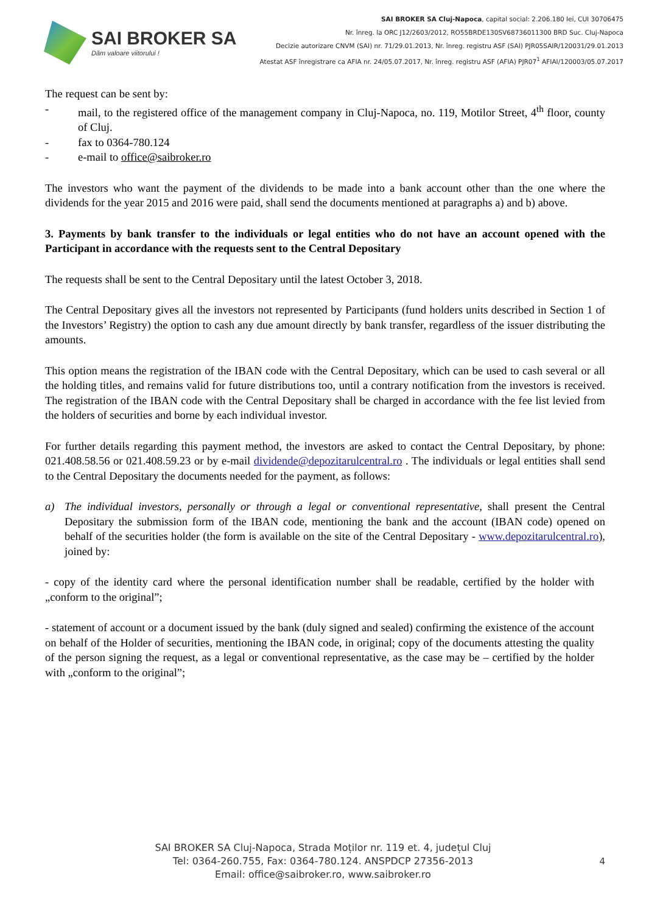SAI BROKER SA
Dăm valoare viitorului !
SAI BROKER SA Cluj-Napoca, capital social: 2.206.180 lei, CUI 30706475
Nr. înreg. la ORC J12/2603/2012, RO55BRDE130SV68736011300 BRD Suc. Cluj-Napoca
Decizie autorizare CNVM (SAI) nr. 71/29.01.2013, Nr. înreg. registru ASF (SAI) PJR05SAIR/120031/29.01.2013
Atestat ASF înregistrare ca AFIA nr. 24/05.07.2017, Nr. înreg. registru ASF (AFIA) PJR07<sup>1</sup> AFIAI/120003/05.07.2017
The request can be sent by:
- mail, to the registered office of the management company in Cluj-Napoca, no. 119, Motilor Street, 4<sup>th</sup> floor, county of Cluj.
- fax to 0364-780.124
- e-mail to office@saibroker.ro
The investors who want the payment of the dividends to be made into a bank account other than the one where the dividends for the year 2015 and 2016 were paid, shall send the documents mentioned at paragraphs a) and b) above.
3. Payments by bank transfer to the individuals or legal entities who do not have an account opened with the Participant in accordance with the requests sent to the Central Depositary
The requests shall be sent to the Central Depositary until the latest October 3, 2018.
The Central Depositary gives all the investors not represented by Participants (fund holders units described in Section 1 of the Investors’ Registry) the option to cash any due amount directly by bank transfer, regardless of the issuer distributing the amounts.
This option means the registration of the IBAN code with the Central Depositary, which can be used to cash several or all the holding titles, and remains valid for future distributions too, until a contrary notification from the investors is received. The registration of the IBAN code with the Central Depositary shall be charged in accordance with the fee list levied from the holders of securities and borne by each individual investor.
For further details regarding this payment method, the investors are asked to contact the Central Depositary, by phone: 021.408.58.56 or 021.408.59.23 or by e-mail dividende@depozitarulcentral.ro . The individuals or legal entities shall send to the Central Depositary the documents needed for the payment, as follows:
a) The individual investors, personally or through a legal or conventional representative, shall present the Central Depositary the submission form of the IBAN code, mentioning the bank and the account (IBAN code) opened on behalf of the securities holder (the form is available on the site of the Central Depositary - www.depozitarulcentral.ro), joined by:
- copy of the identity card where the personal identification number shall be readable, certified by the holder with „conform to the original”;
- statement of account or a document issued by the bank (duly signed and sealed) confirming the existence of the account on behalf of the Holder of securities, mentioning the IBAN code, in original; copy of the documents attesting the quality of the person signing the request, as a legal or conventional representative, as the case may be – certified by the holder with „conform to the original”;
SAI BROKER SA Cluj-Napoca, Strada Moților nr. 119 et. 4, județul Cluj
Tel: 0364-260.755, Fax: 0364-780.124. ANSPDCP 27356-2013
Email: office@saibroker.ro, www.saibroker.ro
4